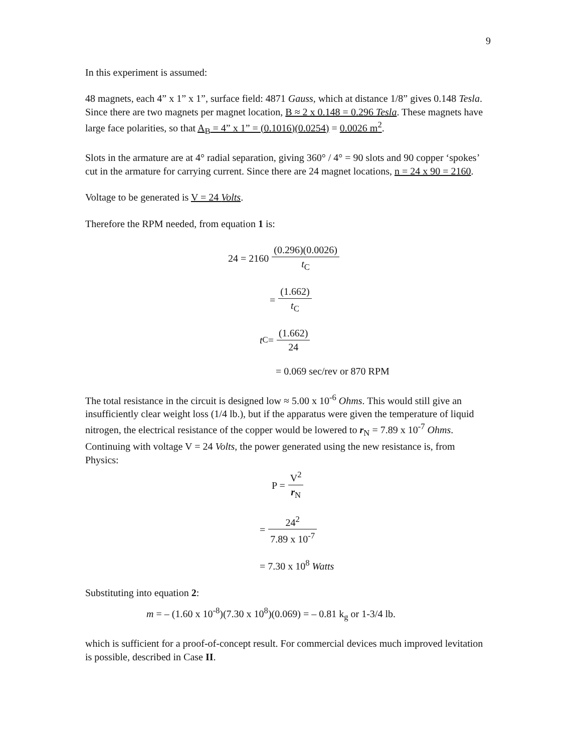9
In this experiment is assumed:
48 magnets, each 4” x 1” x 1”, surface field: 4871 Gauss, which at distance 1/8” gives 0.148 Tesla. Since there are two magnets per magnet location, B ≈ 2 x 0.148 = 0.296 Tesla. These magnets have large face polarities, so that A<sub>B</sub> = 4” x 1” = (0.1016)(0.0254) = 0.0026 m<sup>2</sup>.
Slots in the armature are at 4° radial separation, giving 360° / 4° = 90 slots and 90 copper ‘spokes’ cut in the armature for carrying current. Since there are 24 magnet locations, n = 24 x 90 = 2160.
Voltage to be generated is V = 24 Volts.
Therefore the RPM needed, from equation 1 is:
24 = 2160 (0.296)(0.0026) t<sub>C</sub>
= (1.662) t<sub>C</sub>
t<sub>C</sub> = (1.662) 24
= 0.069 sec/rev or 870 RPM
The total resistance in the circuit is designed low ≈ 5.00 x 10<sup>-6</sup> Ohms. This would still give an insufficiently clear weight loss (1/4 lb.), but if the apparatus were given the temperature of liquid nitrogen, the electrical resistance of the copper would be lowered to r<sub>N</sub> = 7.89 x 10<sup>-7</sup> Ohms. Continuing with voltage V = 24 Volts, the power generated using the new resistance is, from Physics:
P = V<sup>2</sup> r<sub>N</sub>
= 24<sup>2</sup> 7.89 x 10<sup>-7</sup>
= 7.30 x 10<sup>8</sup> Watts
Substituting into equation 2:
m = – (1.60 x 10<sup>-8</sup>)(7.30 x 10<sup>8</sup>)(0.069) = – 0.81 k<sub>g</sub> or 1-3/4 lb.
which is sufficient for a proof-of-concept result. For commercial devices much improved levitation is possible, described in Case II.